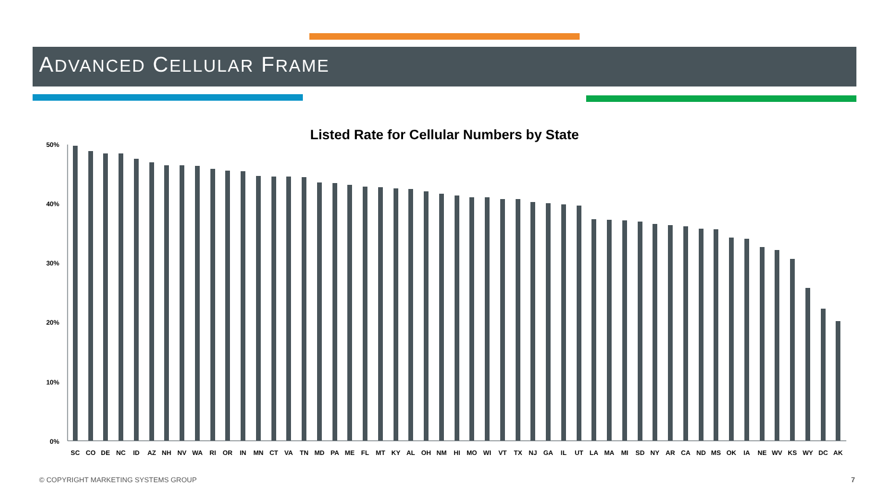ADVANCED CELLULAR FRAME
Listed Rate for Cellular Numbers by State
50%
40%
30%
20%
10%
0%
SC
CO
DE
NC
ID
AZ
NH
NV
WA
RI
OR
IN
MN
CT
VA
TN
MD
PA
ME
FL
MT
KY
AL
OH
NM
HI
MO
WI
VT
TX
NJ
GA
IL
UT
LA
MA
MI
SD
NY
AR
CA
ND
MS
OK
IA
NE
WV
KS
WY
DC
AK
© COPYRIGHT MARKETING SYSTEMS GROUP
7